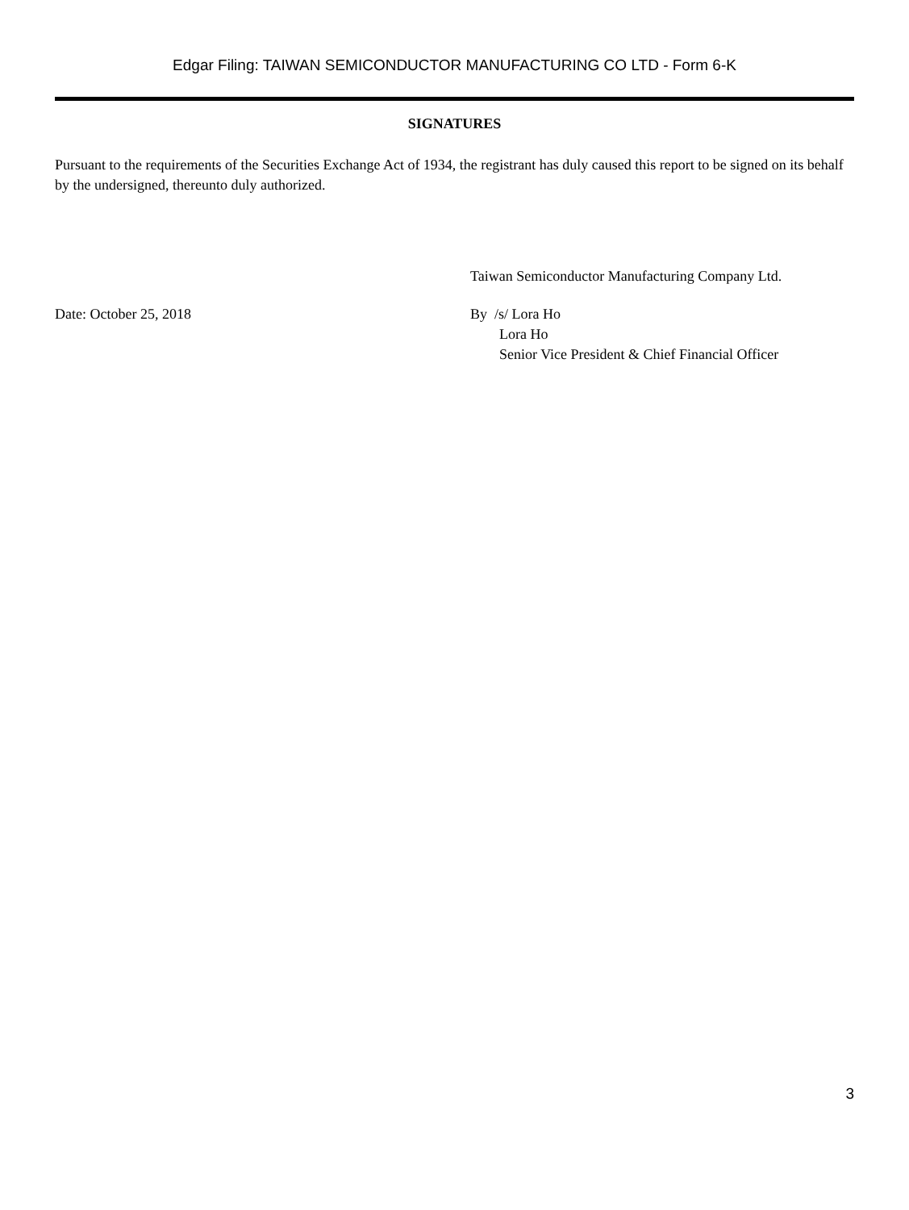Edgar Filing: TAIWAN SEMICONDUCTOR MANUFACTURING CO LTD - Form 6-K
SIGNATURES
Pursuant to the requirements of the Securities Exchange Act of 1934, the registrant has duly caused this report to be signed on its behalf by the undersigned, thereunto duly authorized.
Taiwan Semiconductor Manufacturing Company Ltd.
Date: October 25, 2018 By /s/ Lora Ho
Lora Ho
Senior Vice President & Chief Financial Officer
3